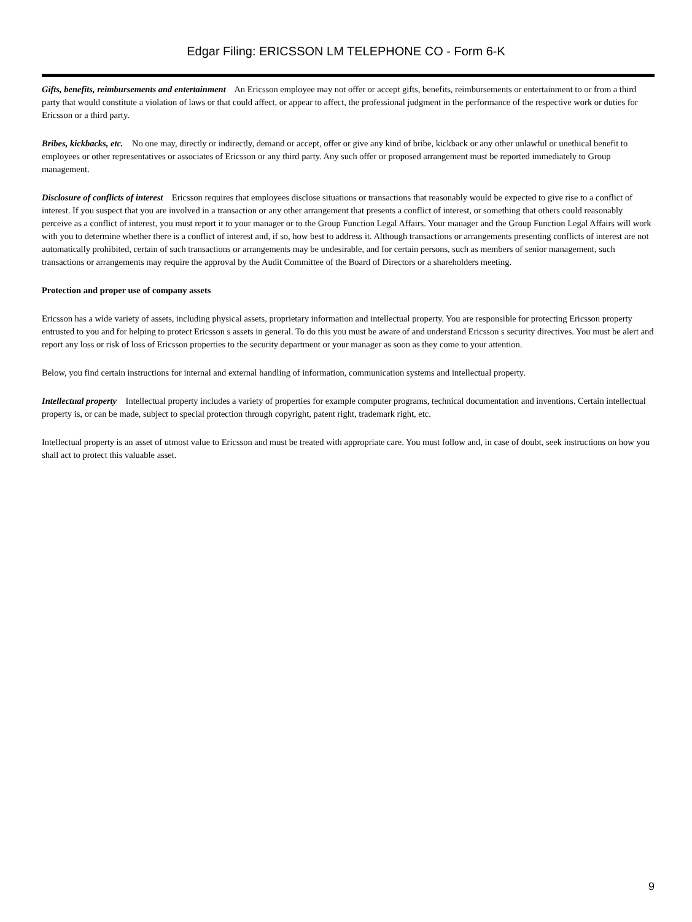Edgar Filing: ERICSSON LM TELEPHONE CO - Form 6-K
Gifts, benefits, reimbursements and entertainment An Ericsson employee may not offer or accept gifts, benefits, reimbursements or entertainment to or from a third party that would constitute a violation of laws or that could affect, or appear to affect, the professional judgment in the performance of the respective work or duties for Ericsson or a third party.
Bribes, kickbacks, etc. No one may, directly or indirectly, demand or accept, offer or give any kind of bribe, kickback or any other unlawful or unethical benefit to employees or other representatives or associates of Ericsson or any third party. Any such offer or proposed arrangement must be reported immediately to Group management.
Disclosure of conflicts of interest Ericsson requires that employees disclose situations or transactions that reasonably would be expected to give rise to a conflict of interest. If you suspect that you are involved in a transaction or any other arrangement that presents a conflict of interest, or something that others could reasonably perceive as a conflict of interest, you must report it to your manager or to the Group Function Legal Affairs. Your manager and the Group Function Legal Affairs will work with you to determine whether there is a conflict of interest and, if so, how best to address it. Although transactions or arrangements presenting conflicts of interest are not automatically prohibited, certain of such transactions or arrangements may be undesirable, and for certain persons, such as members of senior management, such transactions or arrangements may require the approval by the Audit Committee of the Board of Directors or a shareholders meeting.
Protection and proper use of company assets
Ericsson has a wide variety of assets, including physical assets, proprietary information and intellectual property. You are responsible for protecting Ericsson property entrusted to you and for helping to protect Ericsson s assets in general. To do this you must be aware of and understand Ericsson s security directives. You must be alert and report any loss or risk of loss of Ericsson properties to the security department or your manager as soon as they come to your attention.
Below, you find certain instructions for internal and external handling of information, communication systems and intellectual property.
Intellectual property Intellectual property includes a variety of properties for example computer programs, technical documentation and inventions. Certain intellectual property is, or can be made, subject to special protection through copyright, patent right, trademark right, etc.
Intellectual property is an asset of utmost value to Ericsson and must be treated with appropriate care. You must follow and, in case of doubt, seek instructions on how you shall act to protect this valuable asset.
9